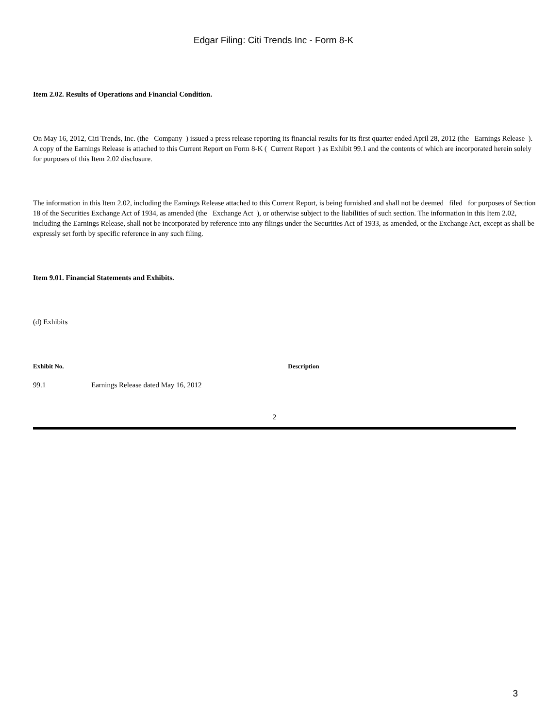Edgar Filing: Citi Trends Inc - Form 8-K
Item 2.02. Results of Operations and Financial Condition.
On May 16, 2012, Citi Trends, Inc. (the Company ) issued a press release reporting its financial results for its first quarter ended April 28, 2012 (the Earnings Release ). A copy of the Earnings Release is attached to this Current Report on Form 8-K ( Current Report ) as Exhibit 99.1 and the contents of which are incorporated herein solely for purposes of this Item 2.02 disclosure.
The information in this Item 2.02, including the Earnings Release attached to this Current Report, is being furnished and shall not be deemed filed for purposes of Section 18 of the Securities Exchange Act of 1934, as amended (the Exchange Act ), or otherwise subject to the liabilities of such section. The information in this Item 2.02, including the Earnings Release, shall not be incorporated by reference into any filings under the Securities Act of 1933, as amended, or the Exchange Act, except as shall be expressly set forth by specific reference in any such filing.
Item 9.01. Financial Statements and Exhibits.
(d) Exhibits
| Exhibit No. | Description |
| --- | --- |
| 99.1 | Earnings Release dated May 16, 2012 |
2
3